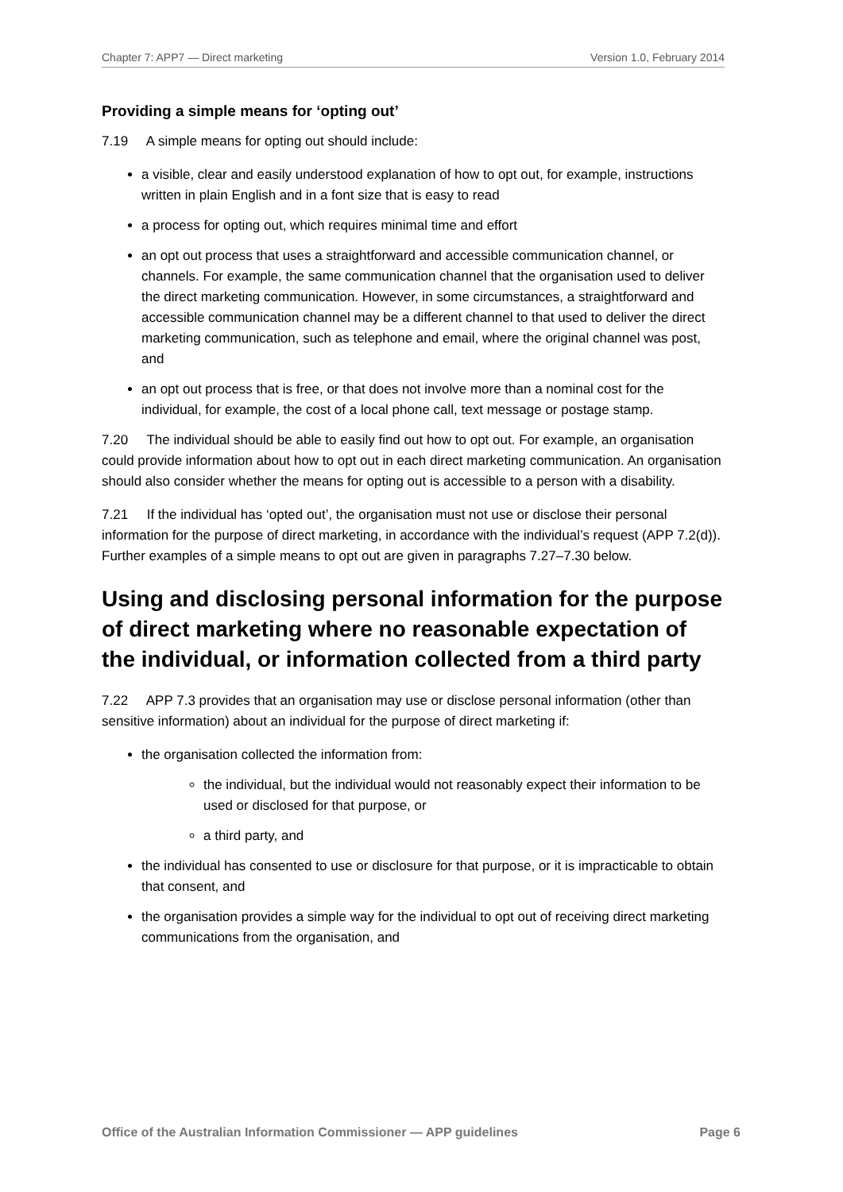Chapter 7: APP7 — Direct marketing Version 1.0, February 2014
Providing a simple means for ‘opting out’
7.19 A simple means for opting out should include:
a visible, clear and easily understood explanation of how to opt out, for example, instructions written in plain English and in a font size that is easy to read
a process for opting out, which requires minimal time and effort
an opt out process that uses a straightforward and accessible communication channel, or channels. For example, the same communication channel that the organisation used to deliver the direct marketing communication. However, in some circumstances, a straightforward and accessible communication channel may be a different channel to that used to deliver the direct marketing communication, such as telephone and email, where the original channel was post, and
an opt out process that is free, or that does not involve more than a nominal cost for the individual, for example, the cost of a local phone call, text message or postage stamp.
7.20 The individual should be able to easily find out how to opt out. For example, an organisation could provide information about how to opt out in each direct marketing communication. An organisation should also consider whether the means for opting out is accessible to a person with a disability.
7.21 If the individual has ‘opted out’, the organisation must not use or disclose their personal information for the purpose of direct marketing, in accordance with the individual’s request (APP 7.2(d)). Further examples of a simple means to opt out are given in paragraphs 7.27–7.30 below.
Using and disclosing personal information for the purpose of direct marketing where no reasonable expectation of the individual, or information collected from a third party
7.22 APP 7.3 provides that an organisation may use or disclose personal information (other than sensitive information) about an individual for the purpose of direct marketing if:
the organisation collected the information from:
the individual, but the individual would not reasonably expect their information to be used or disclosed for that purpose, or
a third party, and
the individual has consented to use or disclosure for that purpose, or it is impracticable to obtain that consent, and
the organisation provides a simple way for the individual to opt out of receiving direct marketing communications from the organisation, and
Office of the Australian Information Commissioner — APP guidelines Page 6